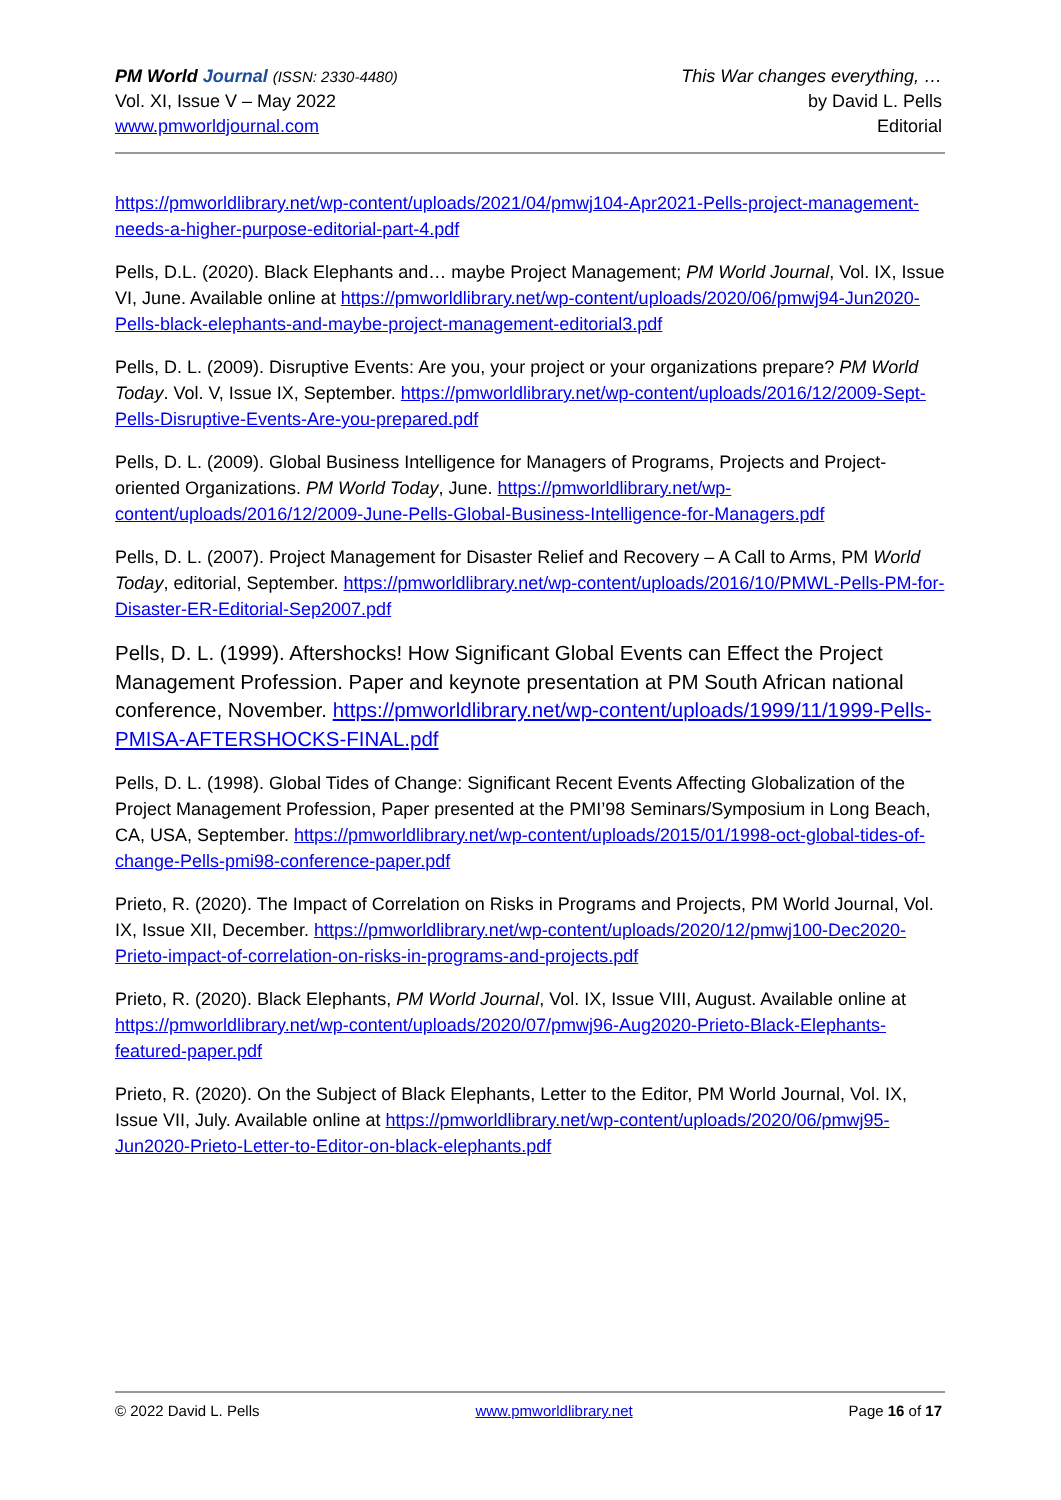PM World Journal (ISSN: 2330-4480)
Vol. XI, Issue V – May 2022
www.pmworldjournal.com
This War changes everything, …
by David L. Pells
Editorial
https://pmworldlibrary.net/wp-content/uploads/2021/04/pmwj104-Apr2021-Pells-project-management-needs-a-higher-purpose-editorial-part-4.pdf
Pells, D.L. (2020). Black Elephants and… maybe Project Management; PM World Journal, Vol. IX, Issue VI, June. Available online at https://pmworldlibrary.net/wp-content/uploads/2020/06/pmwj94-Jun2020-Pells-black-elephants-and-maybe-project-management-editorial3.pdf
Pells, D. L. (2009). Disruptive Events: Are you, your project or your organizations prepare? PM World Today. Vol. V, Issue IX, September. https://pmworldlibrary.net/wp-content/uploads/2016/12/2009-Sept-Pells-Disruptive-Events-Are-you-prepared.pdf
Pells, D. L. (2009). Global Business Intelligence for Managers of Programs, Projects and Project-oriented Organizations. PM World Today, June. https://pmworldlibrary.net/wp-content/uploads/2016/12/2009-June-Pells-Global-Business-Intelligence-for-Managers.pdf
Pells, D. L. (2007). Project Management for Disaster Relief and Recovery – A Call to Arms, PM World Today, editorial, September. https://pmworldlibrary.net/wp-content/uploads/2016/10/PMWL-Pells-PM-for-Disaster-ER-Editorial-Sep2007.pdf
Pells, D. L. (1999). Aftershocks! How Significant Global Events can Effect the Project Management Profession. Paper and keynote presentation at PM South African national conference, November. https://pmworldlibrary.net/wp-content/uploads/1999/11/1999-Pells-PMISA-AFTERSHOCKS-FINAL.pdf
Pells, D. L. (1998). Global Tides of Change: Significant Recent Events Affecting Globalization of the Project Management Profession, Paper presented at the PMI’98 Seminars/Symposium in Long Beach, CA, USA, September. https://pmworldlibrary.net/wp-content/uploads/2015/01/1998-oct-global-tides-of-change-Pells-pmi98-conference-paper.pdf
Prieto, R. (2020). The Impact of Correlation on Risks in Programs and Projects, PM World Journal, Vol. IX, Issue XII, December. https://pmworldlibrary.net/wp-content/uploads/2020/12/pmwj100-Dec2020-Prieto-impact-of-correlation-on-risks-in-programs-and-projects.pdf
Prieto, R. (2020). Black Elephants, PM World Journal, Vol. IX, Issue VIII, August. Available online at https://pmworldlibrary.net/wp-content/uploads/2020/07/pmwj96-Aug2020-Prieto-Black-Elephants-featured-paper.pdf
Prieto, R. (2020). On the Subject of Black Elephants, Letter to the Editor, PM World Journal, Vol. IX, Issue VII, July. Available online at https://pmworldlibrary.net/wp-content/uploads/2020/06/pmwj95-Jun2020-Prieto-Letter-to-Editor-on-black-elephants.pdf
© 2022 David L. Pells www.pmworldlibrary.net Page 16 of 17